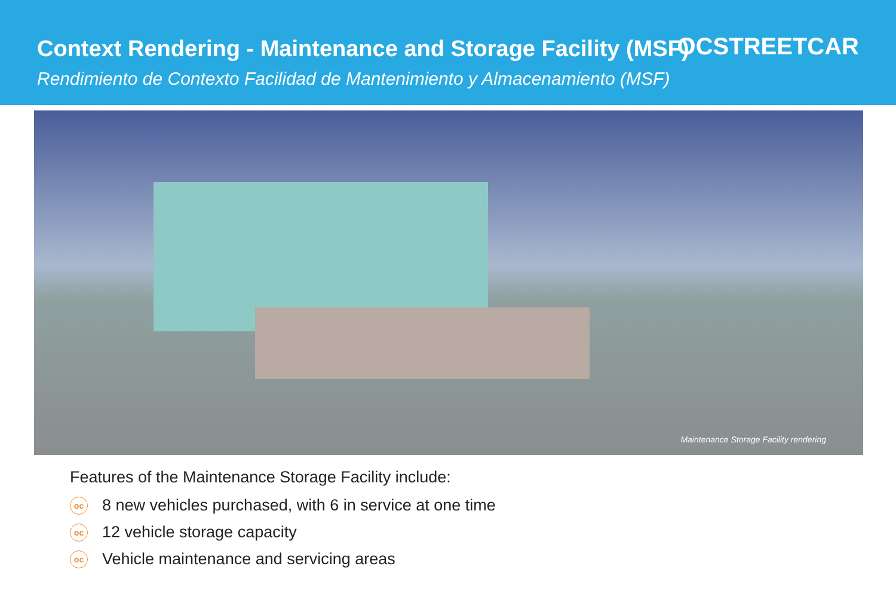Context Rendering - Maintenance and Storage Facility (MSF)
Rendimiento de Contexto Facilidad de Mantenimiento y Almacenamiento (MSF)
OCSTREETCAR
Maintenance Storage Facility rendering
Features of the Maintenance Storage Facility include:
oc 8 new vehicles purchased, with 6 in service at one time
oc 12 vehicle storage capacity
oc Vehicle maintenance and servicing areas